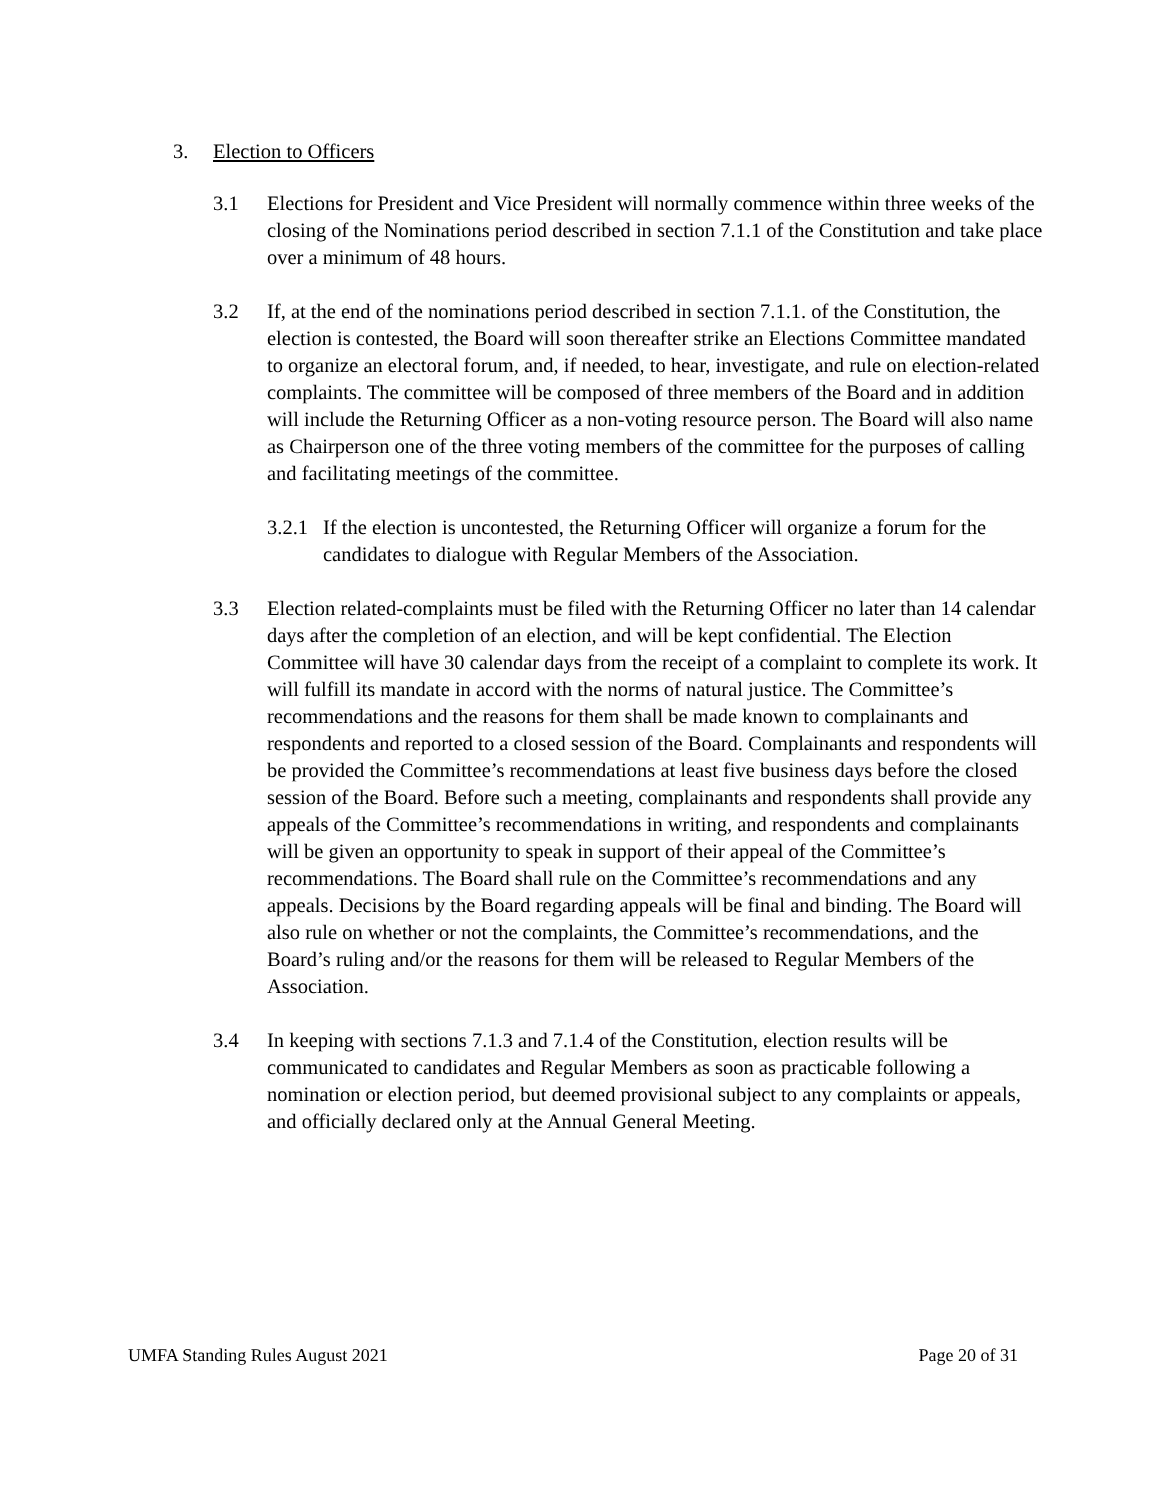3. Election to Officers
3.1 Elections for President and Vice President will normally commence within three weeks of the closing of the Nominations period described in section 7.1.1 of the Constitution and take place over a minimum of 48 hours.
3.2 If, at the end of the nominations period described in section 7.1.1. of the Constitution, the election is contested, the Board will soon thereafter strike an Elections Committee mandated to organize an electoral forum, and, if needed, to hear, investigate, and rule on election-related complaints. The committee will be composed of three members of the Board and in addition will include the Returning Officer as a non-voting resource person. The Board will also name as Chairperson one of the three voting members of the committee for the purposes of calling and facilitating meetings of the committee.
3.2.1
If the election is uncontested, the Returning Officer will organize a forum for the candidates to dialogue with Regular Members of the Association.
3.3 Election related-complaints must be filed with the Returning Officer no later than 14 calendar days after the completion of an election, and will be kept confidential. The Election Committee will have 30 calendar days from the receipt of a complaint to complete its work. It will fulfill its mandate in accord with the norms of natural justice. The Committee’s recommendations and the reasons for them shall be made known to complainants and respondents and reported to a closed session of the Board. Complainants and respondents will be provided the Committee’s recommendations at least five business days before the closed session of the Board. Before such a meeting, complainants and respondents shall provide any appeals of the Committee’s recommendations in writing, and respondents and complainants will be given an opportunity to speak in support of their appeal of the Committee’s recommendations. The Board shall rule on the Committee’s recommendations and any appeals. Decisions by the Board regarding appeals will be final and binding. The Board will also rule on whether or not the complaints, the Committee’s recommendations, and the Board’s ruling and/or the reasons for them will be released to Regular Members of the Association.
3.4 In keeping with sections 7.1.3 and 7.1.4 of the Constitution, election results will be communicated to candidates and Regular Members as soon as practicable following a nomination or election period, but deemed provisional subject to any complaints or appeals, and officially declared only at the Annual General Meeting.
UMFA Standing Rules August 2021 Page 20 of 31